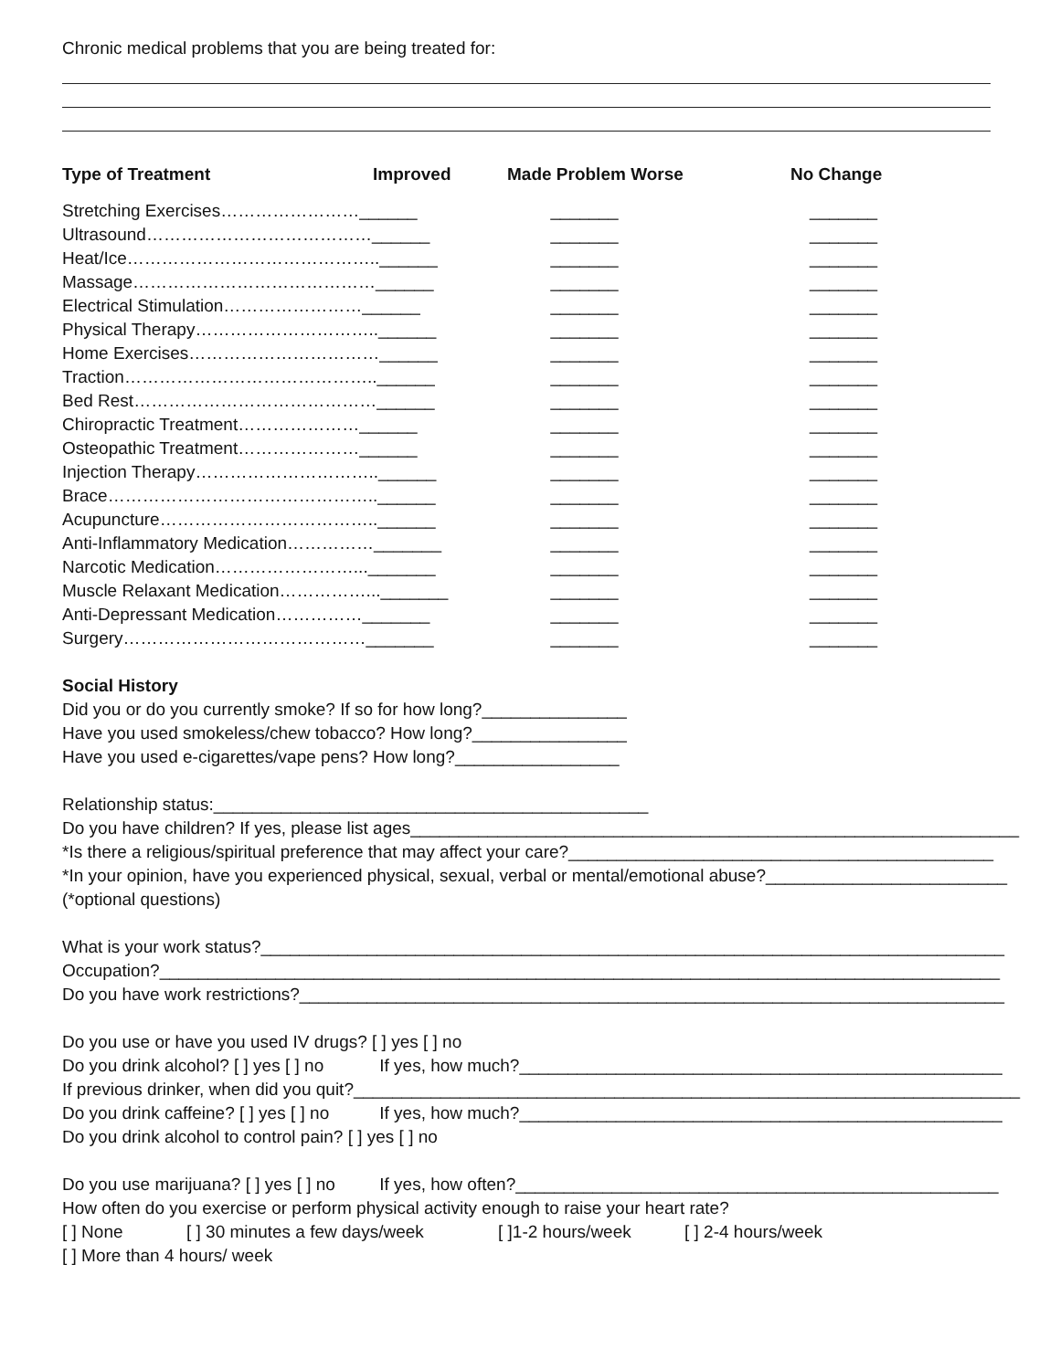Chronic medical problems that you are being treated for:
| Type of Treatment | Improved | Made Problem Worse | No Change |
| --- | --- | --- | --- |
| Stretching Exercises……………………______ | | _______ | _______ |
| Ultrasound…………………………………______ | | _______ | _______ |
| Heat/Ice……………………………………..______ | | _______ | _______ |
| Massage……………………………………______ | | _______ | _______ |
| Electrical Stimulation……………………______ | | _______ | _______ |
| Physical Therapy…………………………..______ | | _______ | _______ |
| Home Exercises……………………………______ | | _______ | _______ |
| Traction……………………………………..______ | | _______ | _______ |
| Bed Rest……………………………………______ | | _______ | _______ |
| Chiropractic Treatment…………………______ | | _______ | _______ |
| Osteopathic Treatment…………………______ | | _______ | _______ |
| Injection Therapy…………………………..______ | | _______ | _______ |
| Brace………………………………………..______ | | _______ | _______ |
| Acupuncture………………………………..______ | | _______ | _______ |
| Anti-Inflammatory Medication……………_______ | | _______ | _______ |
| Narcotic Medication……………………..._______ | | _______ | _______ |
| Muscle Relaxant Medication……………..._______ | | _______ | _______ |
| Anti-Depressant Medication……………_______ | | _______ | _______ |
| Surgery……………………………………_______ | | _______ | _______ |
Social History
Did you or do you currently smoke? If so for how long?_______________
Have you used smokeless/chew tobacco? How long?________________
Have you used e-cigarettes/vape pens? How long?_________________
Relationship status:_____________________________________________
Do you have children? If yes, please list ages_______________________________________________________________
*Is there a religious/spiritual preference that may affect your care?____________________________________________
*In your opinion, have you experienced physical, sexual, verbal or mental/emotional abuse?_________________________
(*optional questions)
What is your work status?_____________________________________________________________________________
Occupation?_______________________________________________________________________________________
Do you have work restrictions?_________________________________________________________________________
Do you use or have you used IV drugs? [ ] yes [ ] no
Do you drink alcohol? [ ] yes [ ] no If yes, how much?__________________________________________________
If previous drinker, when did you quit?_____________________________________________________________________
Do you drink caffeine? [ ] yes [ ] no If yes, how much?__________________________________________________
Do you drink alcohol to control pain? [ ] yes [ ] no
Do you use marijuana? [ ] yes [ ] no If yes, how often?__________________________________________________
How often do you exercise or perform physical activity enough to raise your heart rate?
[ ] None [ ] 30 minutes a few days/week [ ]1-2 hours/week [ ] 2-4 hours/week
[ ] More than 4 hours/ week